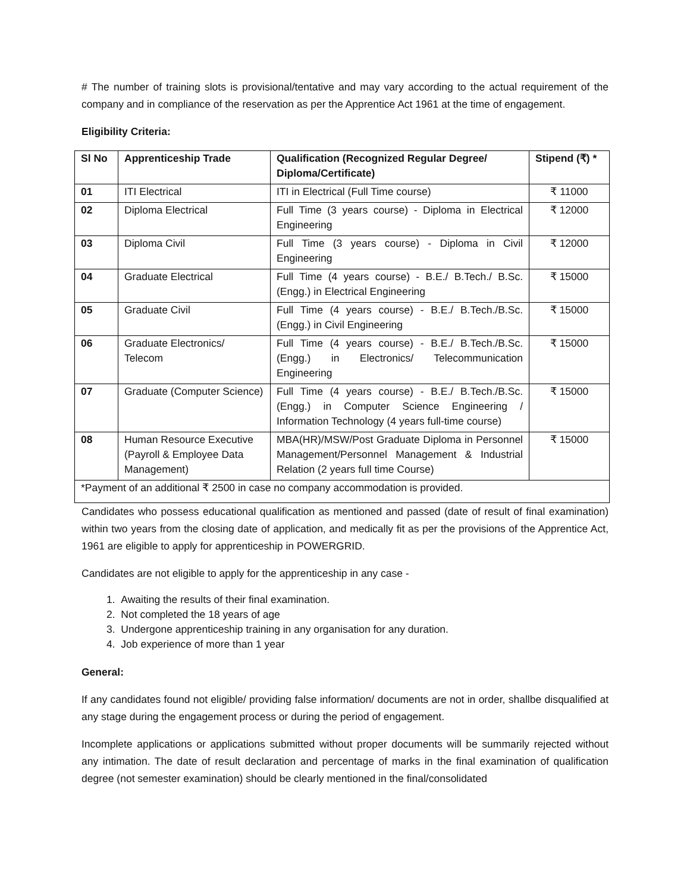# The number of training slots is provisional/tentative and may vary according to the actual requirement of the company and in compliance of the reservation as per the Apprentice Act 1961 at the time of engagement.
Eligibility Criteria:
| Sl No | Apprenticeship Trade | Qualification (Recognized Regular Degree/ Diploma/Certificate) | Stipend (₹) * |
| --- | --- | --- | --- |
| 01 | ITI Electrical | ITI in Electrical (Full Time course) | ₹ 11000 |
| 02 | Diploma Electrical | Full Time (3 years course) - Diploma in Electrical Engineering | ₹ 12000 |
| 03 | Diploma Civil | Full Time (3 years course) - Diploma in Civil Engineering | ₹ 12000 |
| 04 | Graduate Electrical | Full Time (4 years course) - B.E./ B.Tech./ B.Sc. (Engg.) in Electrical Engineering | ₹ 15000 |
| 05 | Graduate Civil | Full Time (4 years course) - B.E./ B.Tech./B.Sc.(Engg.) in Civil Engineering | ₹ 15000 |
| 06 | Graduate Electronics/ Telecom | Full Time (4 years course) - B.E./ B.Tech./B.Sc.(Engg.) in Electronics/ Telecommunication Engineering | ₹ 15000 |
| 07 | Graduate (Computer Science) | Full Time (4 years course) - B.E./ B.Tech./B.Sc.(Engg.) in Computer Science Engineering / Information Technology (4 years full-time course) | ₹ 15000 |
| 08 | Human Resource Executive (Payroll & Employee Data Management) | MBA(HR)/MSW/Post Graduate Diploma in Personnel Management/Personnel Management & Industrial Relation (2 years full time Course) | ₹ 15000 |
| *Payment of an additional ₹ 2500 in case no company accommodation is provided. | | | |
Candidates who possess educational qualification as mentioned and passed (date of result of final examination) within two years from the closing date of application, and medically fit as per the provisions of the Apprentice Act, 1961 are eligible to apply for apprenticeship in POWERGRID.
Candidates are not eligible to apply for the apprenticeship in any case -
1. Awaiting the results of their final examination.
2. Not completed the 18 years of age
3. Undergone apprenticeship training in any organisation for any duration.
4. Job experience of more than 1 year
General:
If any candidates found not eligible/ providing false information/ documents are not in order, shallbe disqualified at any stage during the engagement process or during the period of engagement.
Incomplete applications or applications submitted without proper documents will be summarily rejected without any intimation. The date of result declaration and percentage of marks in the final examination of qualification degree (not semester examination) should be clearly mentioned in the final/consolidated